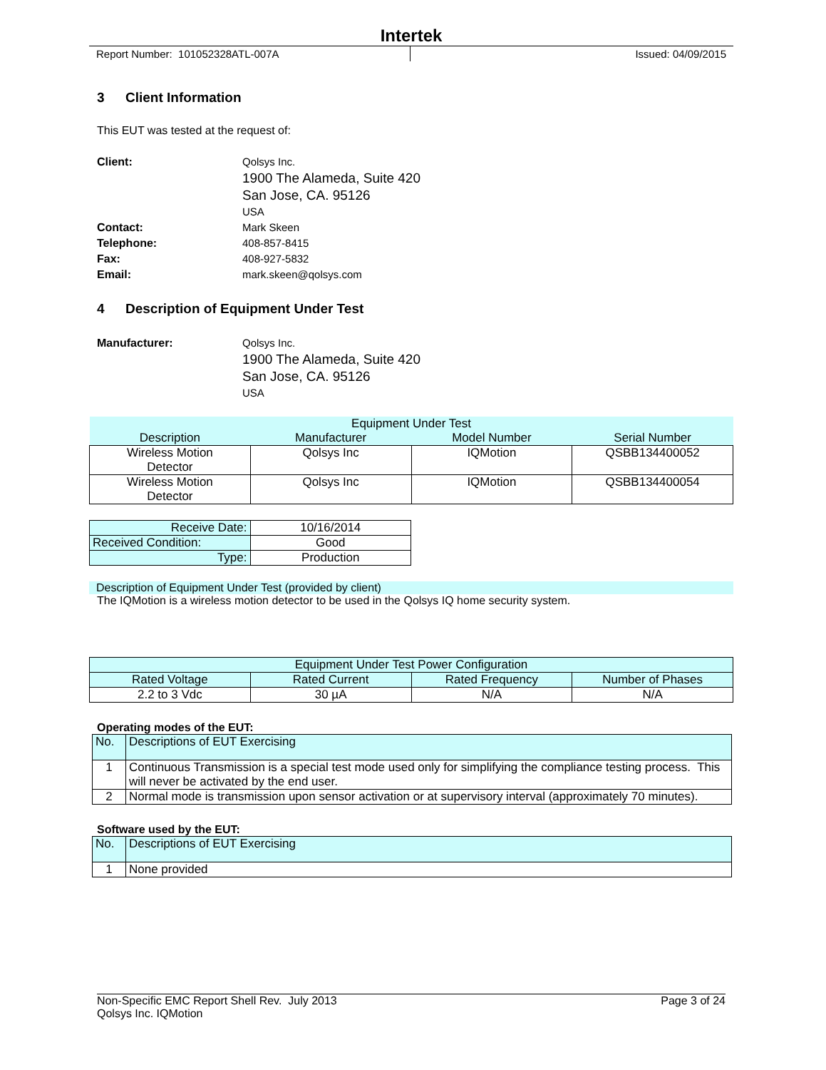Intertek
Report Number: 101052328ATL-007A Issued: 04/09/2015
3 Client Information
This EUT was tested at the request of:
Client:
Qolsys Inc.
1900 The Alameda, Suite 420
San Jose, CA. 95126
USA
Contact:
Mark Skeen
Telephone:
408-857-8415
Fax:
408-927-5832
Email:
mark.skeen@qolsys.com
4 Description of Equipment Under Test
Manufacturer:
Qolsys Inc.
1900 The Alameda, Suite 420
San Jose, CA. 95126
USA
| Equipment Under Test | | | |
| --- | --- | --- | --- |
| Description | Manufacturer | Model Number | Serial Number |
| Wireless Motion Detector | Qolsys Inc | IQMotion | QSBB134400052 |
| Wireless Motion Detector | Qolsys Inc | IQMotion | QSBB134400054 |
| Receive Date: | 10/16/2014 |
| Received Condition: | Good |
| Type: | Production |
Description of Equipment Under Test (provided by client)
The IQMotion is a wireless motion detector to be used in the Qolsys IQ home security system.
| Equipment Under Test Power Configuration | | | |
| Rated Voltage | Rated Current | Rated Frequency | Number of Phases |
| 2.2 to 3 Vdc | 30 µA | N/A | N/A |
Operating modes of the EUT:
| No. | Descriptions of EUT Exercising |
| 1 | Continuous Transmission is a special test mode used only for simplifying the compliance testing process. This will never be activated by the end user. |
| 2 | Normal mode is transmission upon sensor activation or at supervisory interval (approximately 70 minutes). |
Software used by the EUT:
| No. | Descriptions of EUT Exercising |
| 1 | None provided |
Non-Specific EMC Report Shell Rev. July 2013 Page 3 of 24
Qolsys Inc. IQMotion